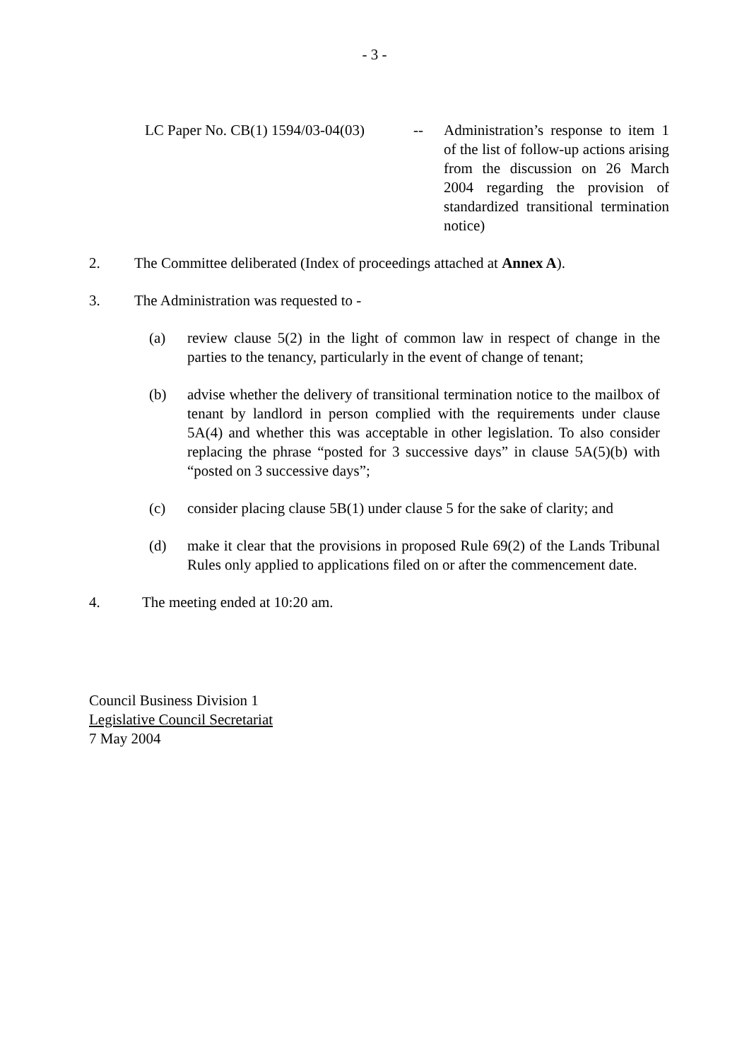- 3 -
LC Paper No. CB(1) 1594/03-04(03)
-- Administration’s response to item 1 of the list of follow-up actions arising from the discussion on 26 March 2004 regarding the provision of standardized transitional termination notice)
2. The Committee deliberated (Index of proceedings attached at Annex A).
3. The Administration was requested to -
(a) review clause 5(2) in the light of common law in respect of change in the parties to the tenancy, particularly in the event of change of tenant;
(b) advise whether the delivery of transitional termination notice to the mailbox of tenant by landlord in person complied with the requirements under clause 5A(4) and whether this was acceptable in other legislation. To also consider replacing the phrase “posted for 3 successive days” in clause 5A(5)(b) with “posted on 3 successive days”;
(c) consider placing clause 5B(1) under clause 5 for the sake of clarity; and
(d) make it clear that the provisions in proposed Rule 69(2) of the Lands Tribunal Rules only applied to applications filed on or after the commencement date.
4. The meeting ended at 10:20 am.
Council Business Division 1
Legislative Council Secretariat
7 May 2004